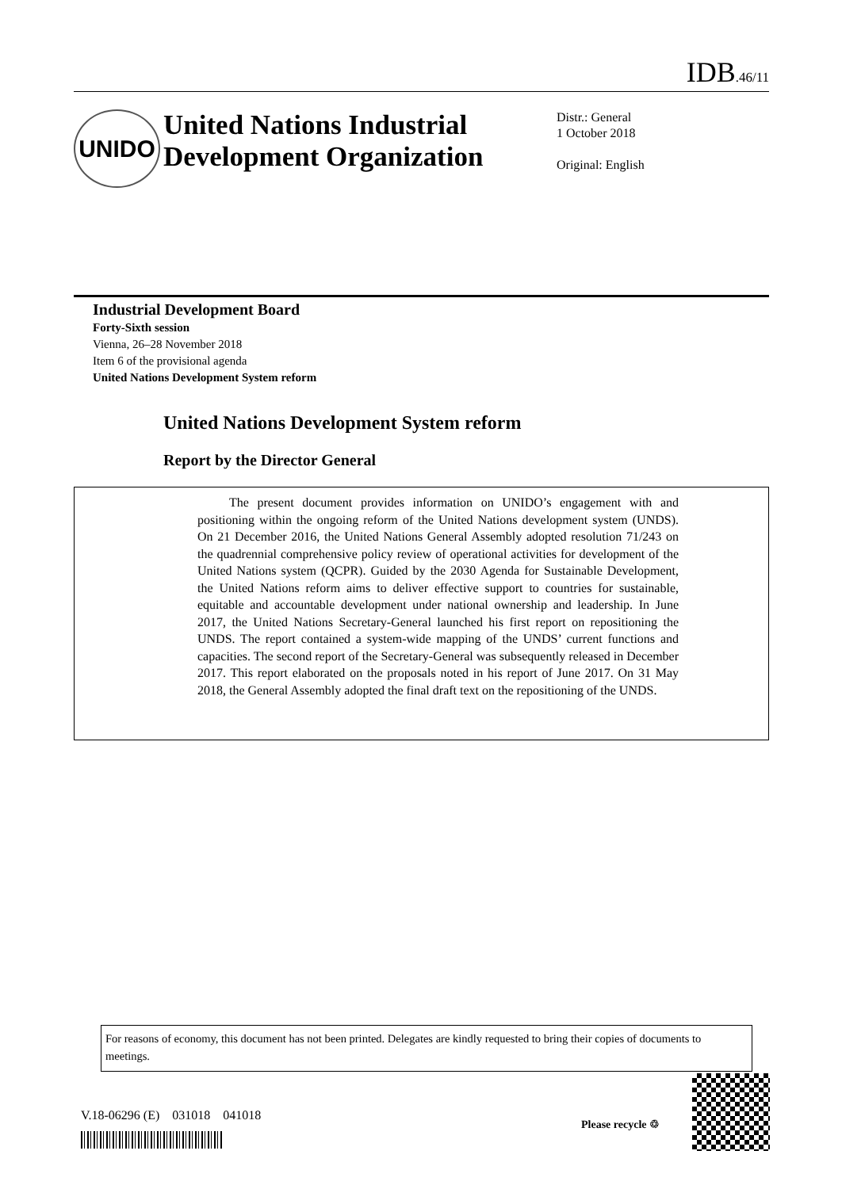IDB.46/11
UNIDO
United Nations Industrial Development Organization
Distr.: General
1 October 2018
Original: English
Industrial Development Board
Forty-Sixth session
Vienna, 26–28 November 2018
Item 6 of the provisional agenda
United Nations Development System reform
United Nations Development System reform
Report by the Director General
The present document provides information on UNIDO’s engagement with and positioning within the ongoing reform of the United Nations development system (UNDS). On 21 December 2016, the United Nations General Assembly adopted resolution 71/243 on the quadrennial comprehensive policy review of operational activities for development of the United Nations system (QCPR). Guided by the 2030 Agenda for Sustainable Development, the United Nations reform aims to deliver effective support to countries for sustainable, equitable and accountable development under national ownership and leadership. In June 2017, the United Nations Secretary-General launched his first report on repositioning the UNDS. The report contained a system-wide mapping of the UNDS’ current functions and capacities. The second report of the Secretary-General was subsequently released in December 2017. This report elaborated on the proposals noted in his report of June 2017. On 31 May 2018, the General Assembly adopted the final draft text on the repositioning of the UNDS.
For reasons of economy, this document has not been printed. Delegates are kindly requested to bring their copies of documents to meetings.
V.18-06296 (E) 031018 041018
Please recycle ♲